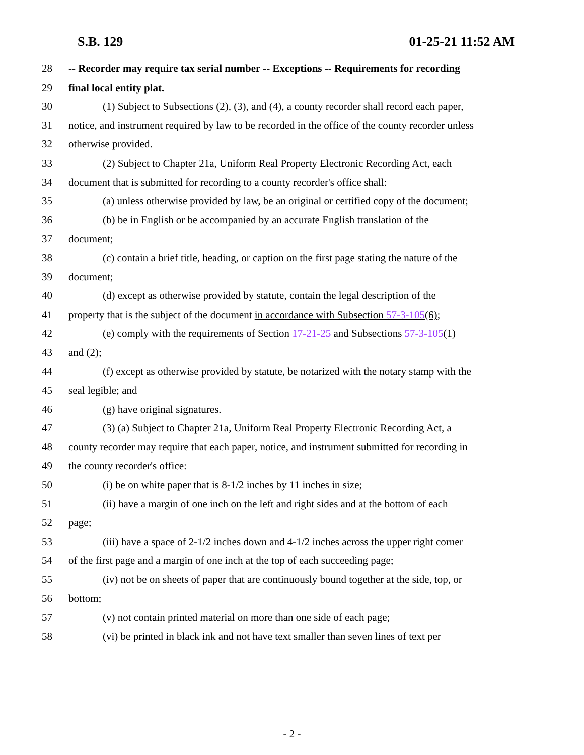S.B. 129 01-25-21 11:52 AM
28 -- Recorder may require tax serial number -- Exceptions -- Requirements for recording
29 final local entity plat.
30 (1) Subject to Subsections (2), (3), and (4), a county recorder shall record each paper,
31 notice, and instrument required by law to be recorded in the office of the county recorder unless
32 otherwise provided.
33 (2) Subject to Chapter 21a, Uniform Real Property Electronic Recording Act, each
34 document that is submitted for recording to a county recorder's office shall:
35 (a) unless otherwise provided by law, be an original or certified copy of the document;
36 (b) be in English or be accompanied by an accurate English translation of the
37 document;
38 (c) contain a brief title, heading, or caption on the first page stating the nature of the
39 document;
40 (d) except as otherwise provided by statute, contain the legal description of the
41 property that is the subject of the document in accordance with Subsection 57-3-105(6);
42 (e) comply with the requirements of Section 17-21-25 and Subsections 57-3-105(1)
43 and (2);
44 (f) except as otherwise provided by statute, be notarized with the notary stamp with the
45 seal legible; and
46 (g) have original signatures.
47 (3) (a) Subject to Chapter 21a, Uniform Real Property Electronic Recording Act, a
48 county recorder may require that each paper, notice, and instrument submitted for recording in
49 the county recorder's office:
50 (i) be on white paper that is 8-1/2 inches by 11 inches in size;
51 (ii) have a margin of one inch on the left and right sides and at the bottom of each
52 page;
53 (iii) have a space of 2-1/2 inches down and 4-1/2 inches across the upper right corner
54 of the first page and a margin of one inch at the top of each succeeding page;
55 (iv) not be on sheets of paper that are continuously bound together at the side, top, or
56 bottom;
57 (v) not contain printed material on more than one side of each page;
58 (vi) be printed in black ink and not have text smaller than seven lines of text per
- 2 -